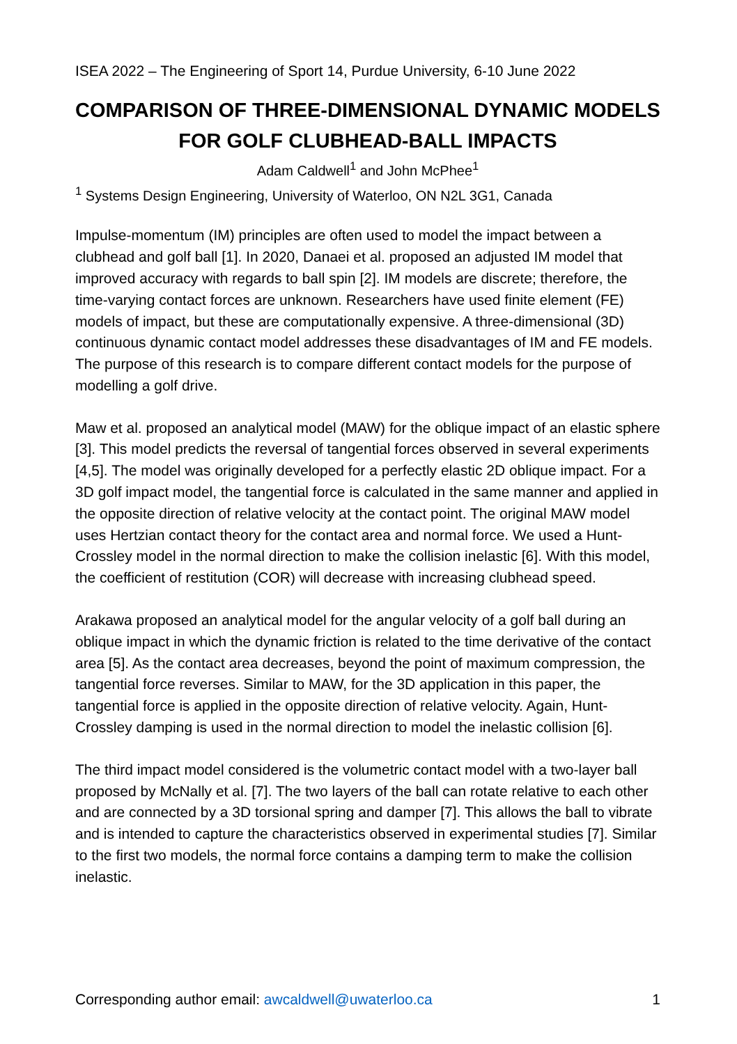ISEA 2022 – The Engineering of Sport 14, Purdue University, 6-10 June 2022
COMPARISON OF THREE-DIMENSIONAL DYNAMIC MODELS FOR GOLF CLUBHEAD-BALL IMPACTS
Adam Caldwell<sup>1</sup> and John McPhee<sup>1</sup>
<sup>1</sup> Systems Design Engineering, University of Waterloo, ON N2L 3G1, Canada
Impulse-momentum (IM) principles are often used to model the impact between a clubhead and golf ball [1]. In 2020, Danaei et al. proposed an adjusted IM model that improved accuracy with regards to ball spin [2]. IM models are discrete; therefore, the time-varying contact forces are unknown. Researchers have used finite element (FE) models of impact, but these are computationally expensive. A three-dimensional (3D) continuous dynamic contact model addresses these disadvantages of IM and FE models. The purpose of this research is to compare different contact models for the purpose of modelling a golf drive.
Maw et al. proposed an analytical model (MAW) for the oblique impact of an elastic sphere [3]. This model predicts the reversal of tangential forces observed in several experiments [4,5]. The model was originally developed for a perfectly elastic 2D oblique impact. For a 3D golf impact model, the tangential force is calculated in the same manner and applied in the opposite direction of relative velocity at the contact point. The original MAW model uses Hertzian contact theory for the contact area and normal force. We used a Hunt-Crossley model in the normal direction to make the collision inelastic [6]. With this model, the coefficient of restitution (COR) will decrease with increasing clubhead speed.
Arakawa proposed an analytical model for the angular velocity of a golf ball during an oblique impact in which the dynamic friction is related to the time derivative of the contact area [5]. As the contact area decreases, beyond the point of maximum compression, the tangential force reverses. Similar to MAW, for the 3D application in this paper, the tangential force is applied in the opposite direction of relative velocity. Again, Hunt-Crossley damping is used in the normal direction to model the inelastic collision [6].
The third impact model considered is the volumetric contact model with a two-layer ball proposed by McNally et al. [7]. The two layers of the ball can rotate relative to each other and are connected by a 3D torsional spring and damper [7]. This allows the ball to vibrate and is intended to capture the characteristics observed in experimental studies [7]. Similar to the first two models, the normal force contains a damping term to make the collision inelastic.
Corresponding author email: awcaldwell@uwaterloo.ca 1